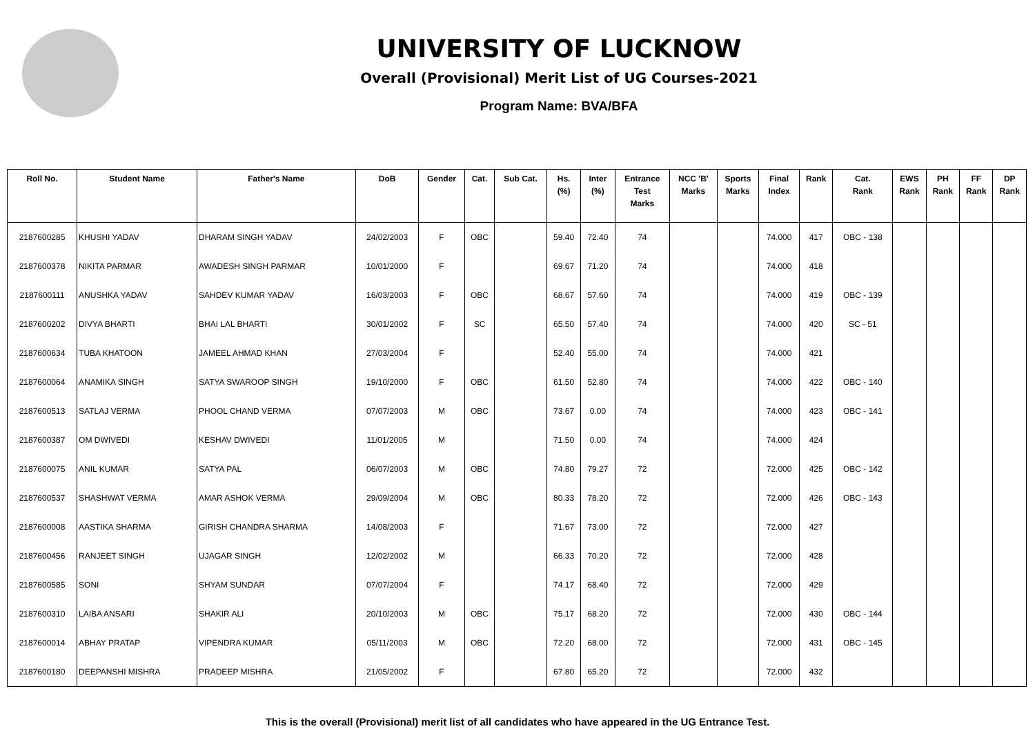UNIVERSITY OF LUCKNOW
Overall (Provisional) Merit List of UG Courses-2021
Program Name: BVA/BFA
| Roll No. | Student Name | Father's Name | DoB | Gender | Cat. | Sub Cat. | Hs. (%) | Inter (%) | Entrance Test Marks | NCC 'B' Marks | Sports Marks | Final Index | Rank | Cat. Rank | EWS Rank | PH Rank | FF Rank | DP Rank |
| --- | --- | --- | --- | --- | --- | --- | --- | --- | --- | --- | --- | --- | --- | --- | --- | --- | --- | --- |
| 2187600285 | KHUSHI YADAV | DHARAM SINGH YADAV | 24/02/2003 | F | OBC | | 59.40 | 72.40 | 74 | | | 74.000 | 417 | OBC - 138 | | | | |
| 2187600378 | NIKITA PARMAR | AWADESH SINGH PARMAR | 10/01/2000 | F | | | 69.67 | 71.20 | 74 | | | 74.000 | 418 | | | | | |
| 2187600111 | ANUSHKA YADAV | SAHDEV KUMAR YADAV | 16/03/2003 | F | OBC | | 68.67 | 57.60 | 74 | | | 74.000 | 419 | OBC - 139 | | | | |
| 2187600202 | DIVYA BHARTI | BHAI LAL BHARTI | 30/01/2002 | F | SC | | 65.50 | 57.40 | 74 | | | 74.000 | 420 | SC - 51 | | | | |
| 2187600634 | TUBA KHATOON | JAMEEL AHMAD KHAN | 27/03/2004 | F | | | 52.40 | 55.00 | 74 | | | 74.000 | 421 | | | | | |
| 2187600064 | ANAMIKA SINGH | SATYA SWAROOP SINGH | 19/10/2000 | F | OBC | | 61.50 | 52.80 | 74 | | | 74.000 | 422 | OBC - 140 | | | | |
| 2187600513 | SATLAJ VERMA | PHOOL CHAND VERMA | 07/07/2003 | M | OBC | | 73.67 | 0.00 | 74 | | | 74.000 | 423 | OBC - 141 | | | | |
| 2187600387 | OM DWIVEDI | KESHAV DWIVEDI | 11/01/2005 | M | | | 71.50 | 0.00 | 74 | | | 74.000 | 424 | | | | | |
| 2187600075 | ANIL KUMAR | SATYA PAL | 06/07/2003 | M | OBC | | 74.80 | 79.27 | 72 | | | 72.000 | 425 | OBC - 142 | | | | |
| 2187600537 | SHASHWAT VERMA | AMAR ASHOK VERMA | 29/09/2004 | M | OBC | | 80.33 | 78.20 | 72 | | | 72.000 | 426 | OBC - 143 | | | | |
| 2187600008 | AASTIKA SHARMA | GIRISH CHANDRA SHARMA | 14/08/2003 | F | | | 71.67 | 73.00 | 72 | | | 72.000 | 427 | | | | | |
| 2187600456 | RANJEET SINGH | UJAGAR SINGH | 12/02/2002 | M | | | 66.33 | 70.20 | 72 | | | 72.000 | 428 | | | | | |
| 2187600585 | SONI | SHYAM SUNDAR | 07/07/2004 | F | | | 74.17 | 68.40 | 72 | | | 72.000 | 429 | | | | | |
| 2187600310 | LAIBA ANSARI | SHAKIR ALI | 20/10/2003 | M | OBC | | 75.17 | 68.20 | 72 | | | 72.000 | 430 | OBC - 144 | | | | |
| 2187600014 | ABHAY PRATAP | VIPENDRA KUMAR | 05/11/2003 | M | OBC | | 72.20 | 68.00 | 72 | | | 72.000 | 431 | OBC - 145 | | | | |
| 2187600180 | DEEPANSHI MISHRA | PRADEEP MISHRA | 21/05/2002 | F | | | 67.80 | 65.20 | 72 | | | 72.000 | 432 | | | | | |
This is the overall (Provisional) merit list of all candidates who have appeared in the UG Entrance Test.